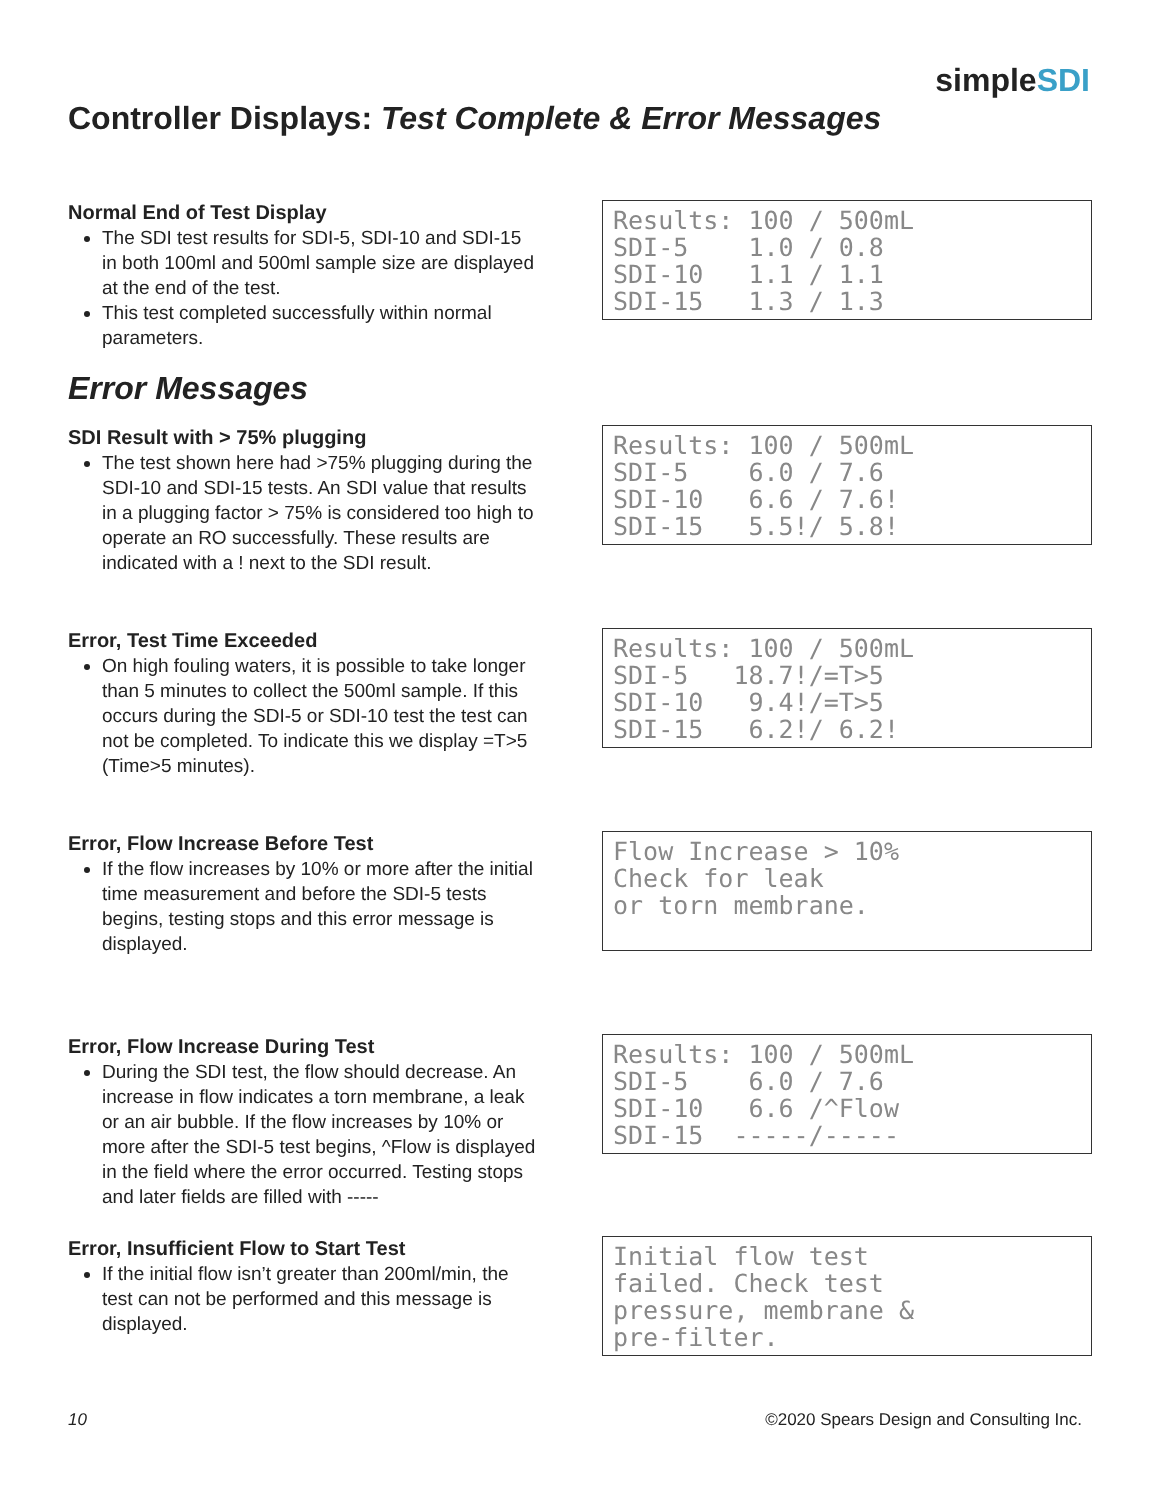simpleSDI
Controller Displays: Test Complete & Error Messages
Normal End of Test Display
The SDI test results for SDI-5, SDI-10 and SDI-15 in both 100ml and 500ml sample size are displayed at the end of the test.
This test completed successfully within normal parameters.
Results: 100 / 500mL SDI-5 1.0 / 0.8 SDI-10 1.1 / 1.1 SDI-15 1.3 / 1.3
Error Messages
SDI Result with > 75% plugging
The test shown here had >75% plugging during the SDI-10 and SDI-15 tests. An SDI value that results in a plugging factor > 75% is considered too high to operate an RO successfully. These results are indicated with a ! next to the SDI result.
Results: 100 / 500mL SDI-5 6.0 / 7.6 SDI-10 6.6 / 7.6! SDI-15 5.5!/ 5.8!
Error, Test Time Exceeded
On high fouling waters, it is possible to take longer than 5 minutes to collect the 500ml sample. If this occurs during the SDI-5 or SDI-10 test the test can not be completed. To indicate this we display =T>5 (Time>5 minutes).
Results: 100 / 500mL SDI-5 18.7!/=T>5 SDI-10 9.4!/=T>5 SDI-15 6.2!/ 6.2!
Error, Flow Increase Before Test
If the flow increases by 10% or more after the initial time measurement and before the SDI-5 tests begins, testing stops and this error message is displayed.
Flow Increase > 10% Check for leak or torn membrane.
Error, Flow Increase During Test
During the SDI test, the flow should decrease. An increase in flow indicates a torn membrane, a leak or an air bubble. If the flow increases by 10% or more after the SDI-5 test begins, ^Flow is displayed in the field where the error occurred. Testing stops and later fields are filled with -----
Results: 100 / 500mL SDI-5 6.0 / 7.6 SDI-10 6.6 /^Flow SDI-15 -----/-----
Error, Insufficient Flow to Start Test
If the initial flow isn’t greater than 200ml/min, the test can not be performed and this message is displayed.
Initial flow test failed. Check test pressure, membrane & pre-filter.
10 ©2020 Spears Design and Consulting Inc.